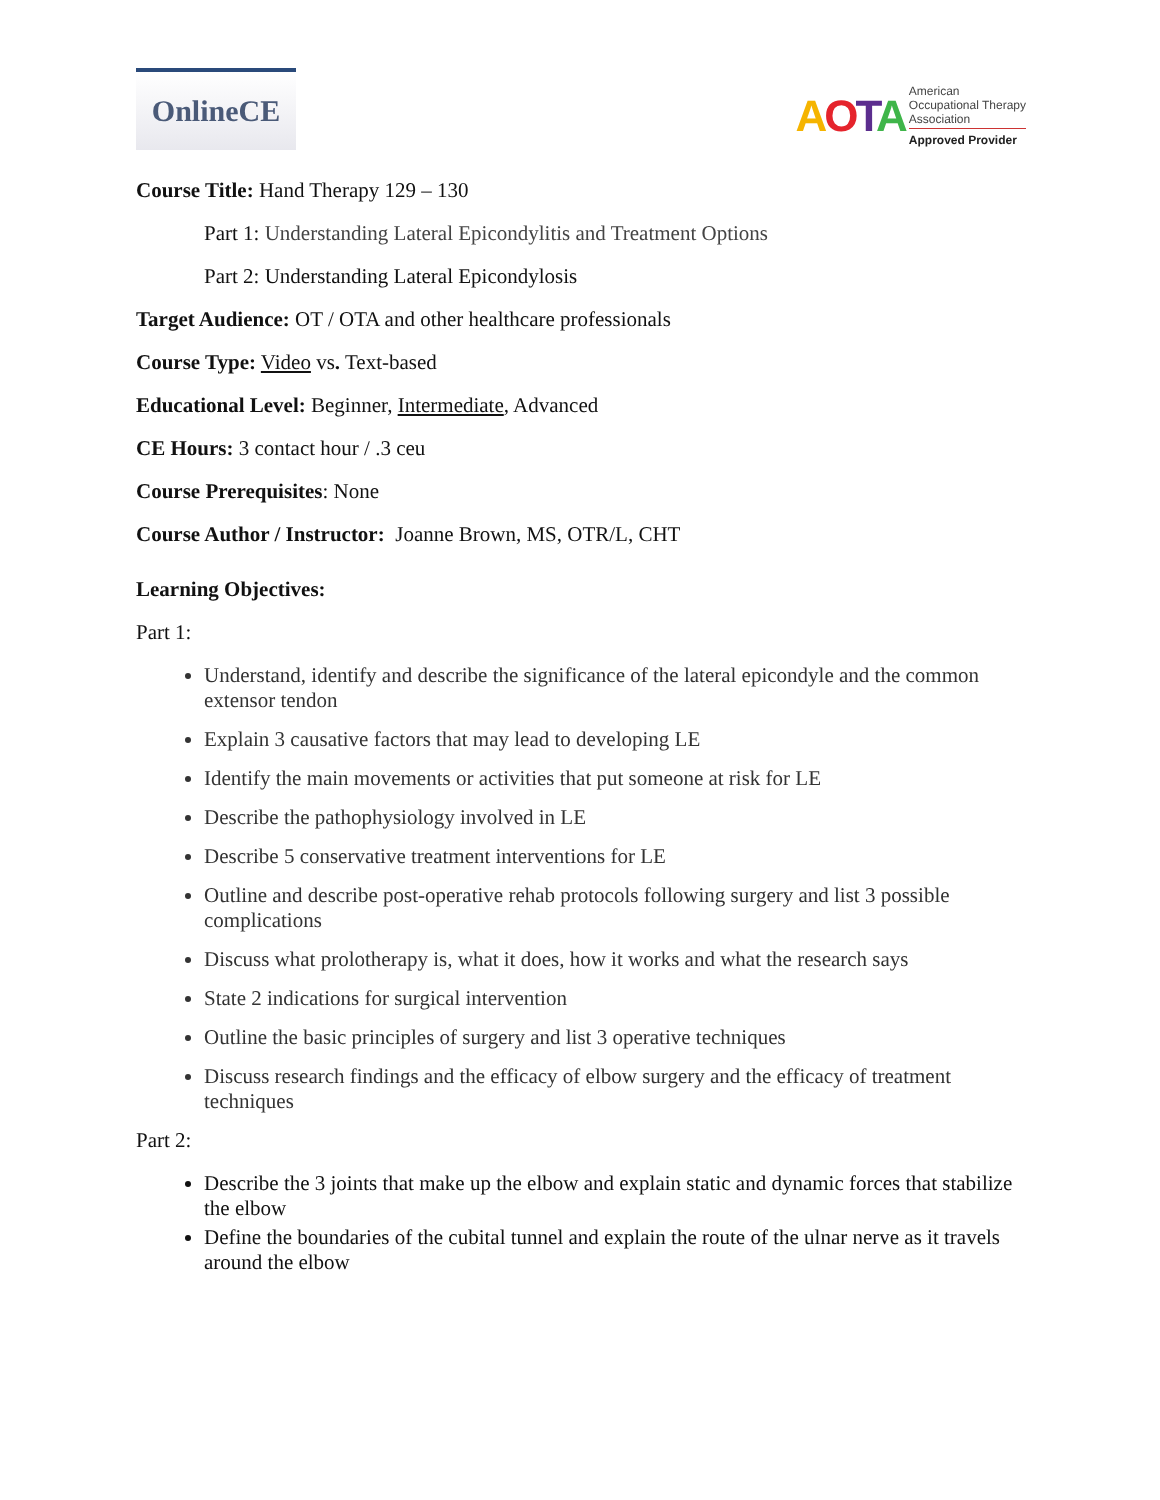OnlineCE
AOTA
American
Occupational Therapy
Association
Approved Provider
Course Title: Hand Therapy 129 – 130
Part 1: Understanding Lateral Epicondylitis and Treatment Options
Part 2: Understanding Lateral Epicondylosis
Target Audience: OT / OTA and other healthcare professionals
Course Type: Video vs. Text-based
Educational Level: Beginner, Intermediate, Advanced
CE Hours: 3 contact hour / .3 ceu
Course Prerequisites: None
Course Author / Instructor: Joanne Brown, MS, OTR/L, CHT
Learning Objectives:
Part 1:
Understand, identify and describe the significance of the lateral epicondyle and the common extensor tendon
Explain 3 causative factors that may lead to developing LE
Identify the main movements or activities that put someone at risk for LE
Describe the pathophysiology involved in LE
Describe 5 conservative treatment interventions for LE
Outline and describe post-operative rehab protocols following surgery and list 3 possible complications
Discuss what prolotherapy is, what it does, how it works and what the research says
State 2 indications for surgical intervention
Outline the basic principles of surgery and list 3 operative techniques
Discuss research findings and the efficacy of elbow surgery and the efficacy of treatment techniques
Part 2:
Describe the 3 joints that make up the elbow and explain static and dynamic forces that stabilize the elbow
Define the boundaries of the cubital tunnel and explain the route of the ulnar nerve as it travels around the elbow